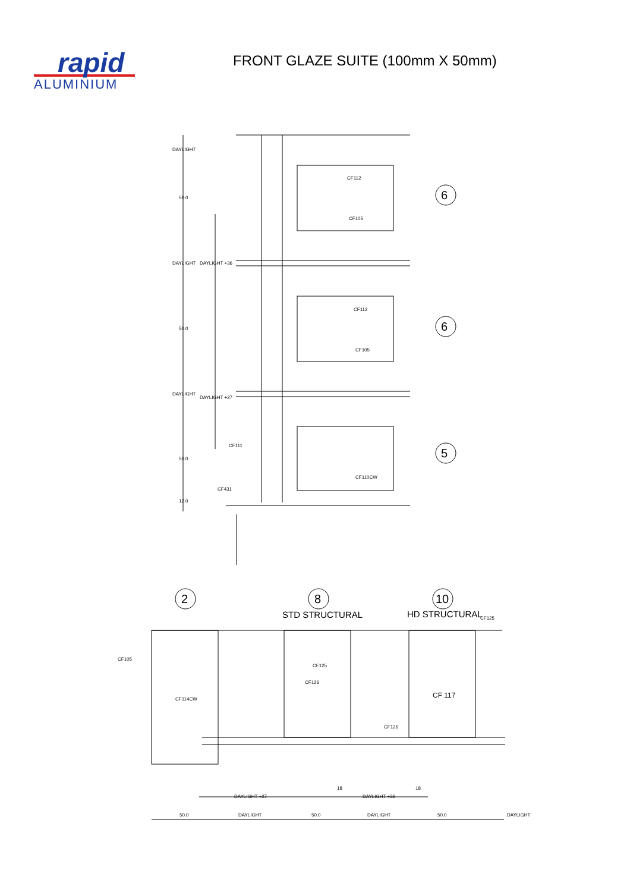rapid
ALUMINIUM
FRONT GLAZE SUITE (100mm X 50mm)
DAYLIGHT
50.0
DAYLIGHT
DAYLIGHT +36
50.0
DAYLIGHT
DAYLIGHT +27
50.0
12.0
CF112
CF105
CF112
CF105
CF111
CF110CW
CF431
6
6
5
2
8
10
STD STRUCTURAL
HD STRUCTURAL
CF125
CF105
CF125
CF126
CF 117
CF114CW
CF126
18
18
DAYLIGHT +27
DAYLIGHT +36
50.0
DAYLIGHT
50.0
DAYLIGHT
50.0
DAYLIGHT